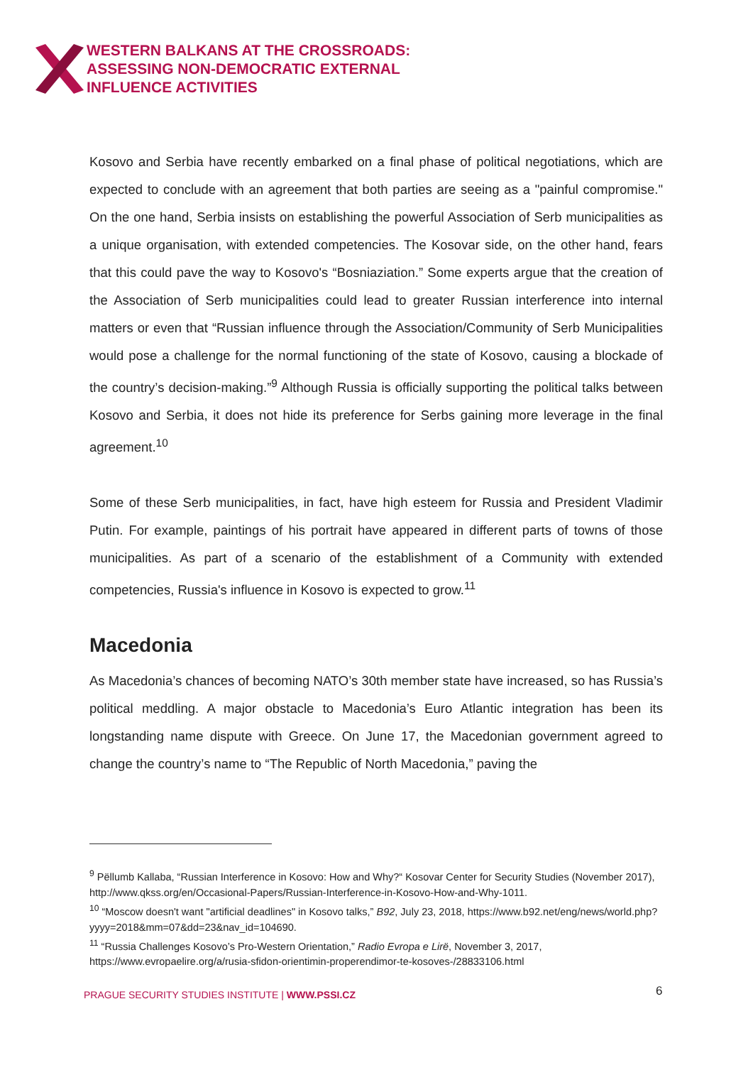WESTERN BALKANS AT THE CROSSROADS:
ASSESSING NON-DEMOCRATIC EXTERNAL
INFLUENCE ACTIVITIES
Kosovo and Serbia have recently embarked on a final phase of political negotiations, which are expected to conclude with an agreement that both parties are seeing as a "painful compromise." On the one hand, Serbia insists on establishing the powerful Association of Serb municipalities as a unique organisation, with extended competencies. The Kosovar side, on the other hand, fears that this could pave the way to Kosovo's “Bosniaziation.” Some experts argue that the creation of the Association of Serb municipalities could lead to greater Russian interference into internal matters or even that “Russian influence through the Association/Community of Serb Municipalities would pose a challenge for the normal functioning of the state of Kosovo, causing a blockade of the country’s decision-making.”<sup>9</sup> Although Russia is officially supporting the political talks between Kosovo and Serbia, it does not hide its preference for Serbs gaining more leverage in the final agreement.<sup>10</sup>
Some of these Serb municipalities, in fact, have high esteem for Russia and President Vladimir Putin. For example, paintings of his portrait have appeared in different parts of towns of those municipalities. As part of a scenario of the establishment of a Community with extended competencies, Russia's influence in Kosovo is expected to grow.<sup>11</sup>
Macedonia
As Macedonia’s chances of becoming NATO’s 30th member state have increased, so has Russia’s political meddling. A major obstacle to Macedonia’s Euro Atlantic integration has been its longstanding name dispute with Greece. On June 17, the Macedonian government agreed to change the country’s name to “The Republic of North Macedonia,” paving the
<sup>9</sup> Pëllumb Kallaba, “Russian Interference in Kosovo: How and Why?“ Kosovar Center for Security Studies (November 2017), http://www.qkss.org/en/Occasional-Papers/Russian-Interference-in-Kosovo-How-and-Why-1011.
<sup>10</sup> “Moscow doesn't want "artificial deadlines" in Kosovo talks,” B92, July 23, 2018, https://www.b92.net/eng/news/world.php?yyyy=2018&mm=07&dd=23&nav_id=104690.
<sup>11</sup> “Russia Challenges Kosovo’s Pro-Western Orientation,” Radio Evropa e Lirë, November 3, 2017, https://www.evropaelire.org/a/rusia-sfidon-orientimin-properendimor-te-kosoves-/28833106.html
PRAGUE SECURITY STUDIES INSTITUTE | WWW.PSSI.CZ
6